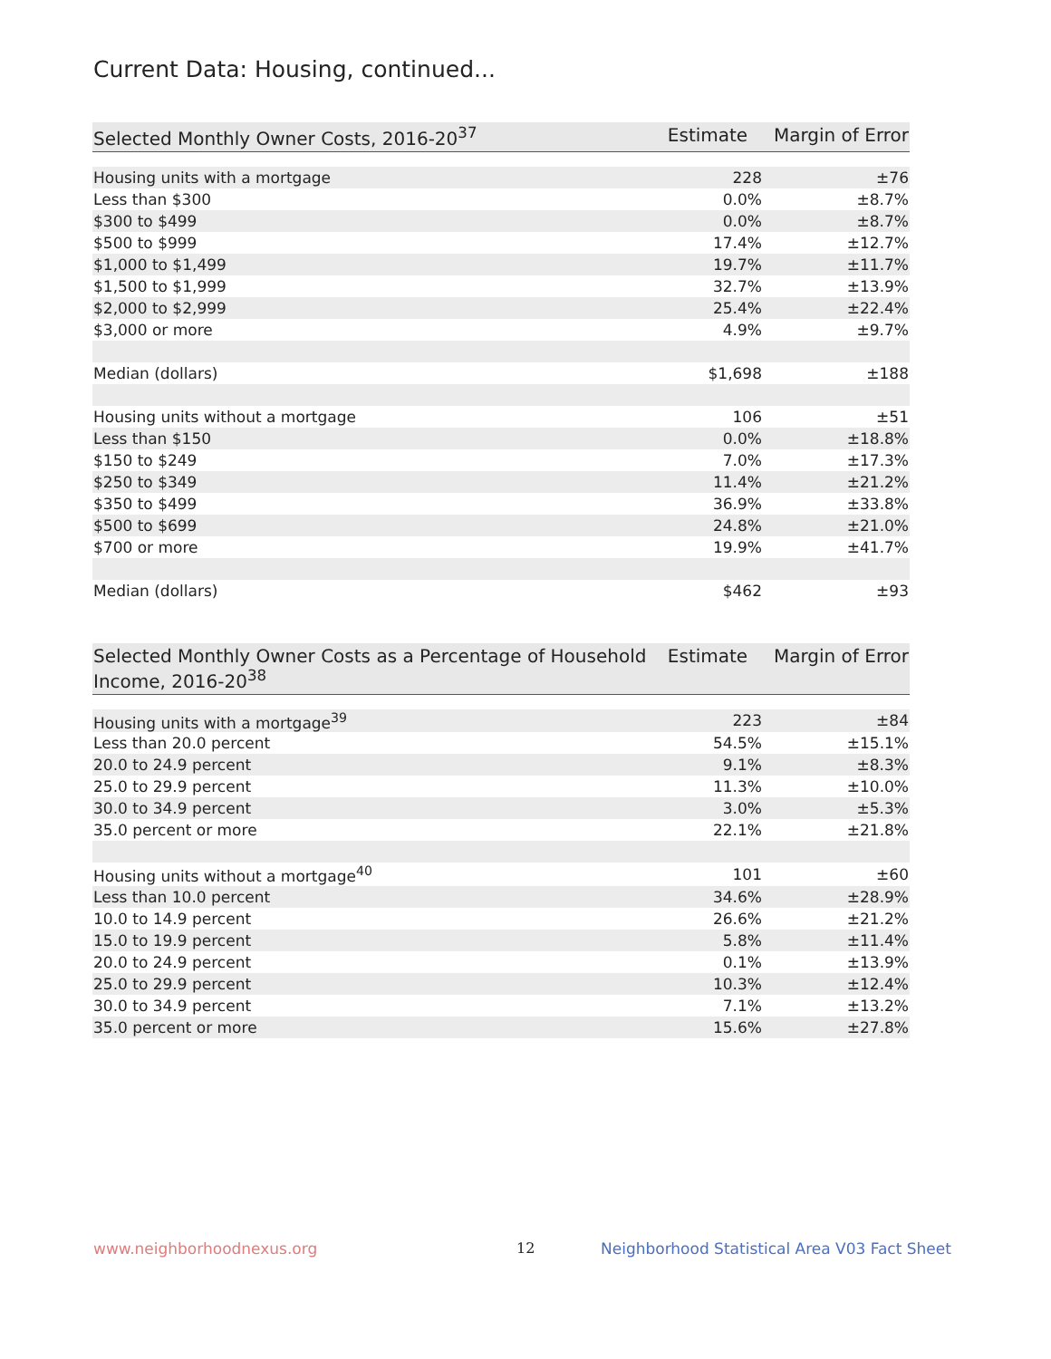Current Data: Housing, continued...
| Selected Monthly Owner Costs, 2016-20<sup>37</sup> | Estimate | Margin of Error |
| --- | --- | --- |
| Housing units with a mortgage | 228 | ±76 |
| Less than $300 | 0.0% | ±8.7% |
| $300 to $499 | 0.0% | ±8.7% |
| $500 to $999 | 17.4% | ±12.7% |
| $1,000 to $1,499 | 19.7% | ±11.7% |
| $1,500 to $1,999 | 32.7% | ±13.9% |
| $2,000 to $2,999 | 25.4% | ±22.4% |
| $3,000 or more | 4.9% | ±9.7% |
| Median (dollars) | $1,698 | ±188 |
| Housing units without a mortgage | 106 | ±51 |
| Less than $150 | 0.0% | ±18.8% |
| $150 to $249 | 7.0% | ±17.3% |
| $250 to $349 | 11.4% | ±21.2% |
| $350 to $499 | 36.9% | ±33.8% |
| $500 to $699 | 24.8% | ±21.0% |
| $700 or more | 19.9% | ±41.7% |
| Median (dollars) | $462 | ±93 |
| Selected Monthly Owner Costs as a Percentage of Household Income, 2016-20<sup>38</sup> | Estimate | Margin of Error |
| --- | --- | --- |
| Housing units with a mortgage<sup>39</sup> | 223 | ±84 |
| Less than 20.0 percent | 54.5% | ±15.1% |
| 20.0 to 24.9 percent | 9.1% | ±8.3% |
| 25.0 to 29.9 percent | 11.3% | ±10.0% |
| 30.0 to 34.9 percent | 3.0% | ±5.3% |
| 35.0 percent or more | 22.1% | ±21.8% |
| Housing units without a mortgage<sup>40</sup> | 101 | ±60 |
| Less than 10.0 percent | 34.6% | ±28.9% |
| 10.0 to 14.9 percent | 26.6% | ±21.2% |
| 15.0 to 19.9 percent | 5.8% | ±11.4% |
| 20.0 to 24.9 percent | 0.1% | ±13.9% |
| 25.0 to 29.9 percent | 10.3% | ±12.4% |
| 30.0 to 34.9 percent | 7.1% | ±13.2% |
| 35.0 percent or more | 15.6% | ±27.8% |
www.neighborhoodnexus.org 12
Neighborhood Statistical Area V03 Fact Sheet